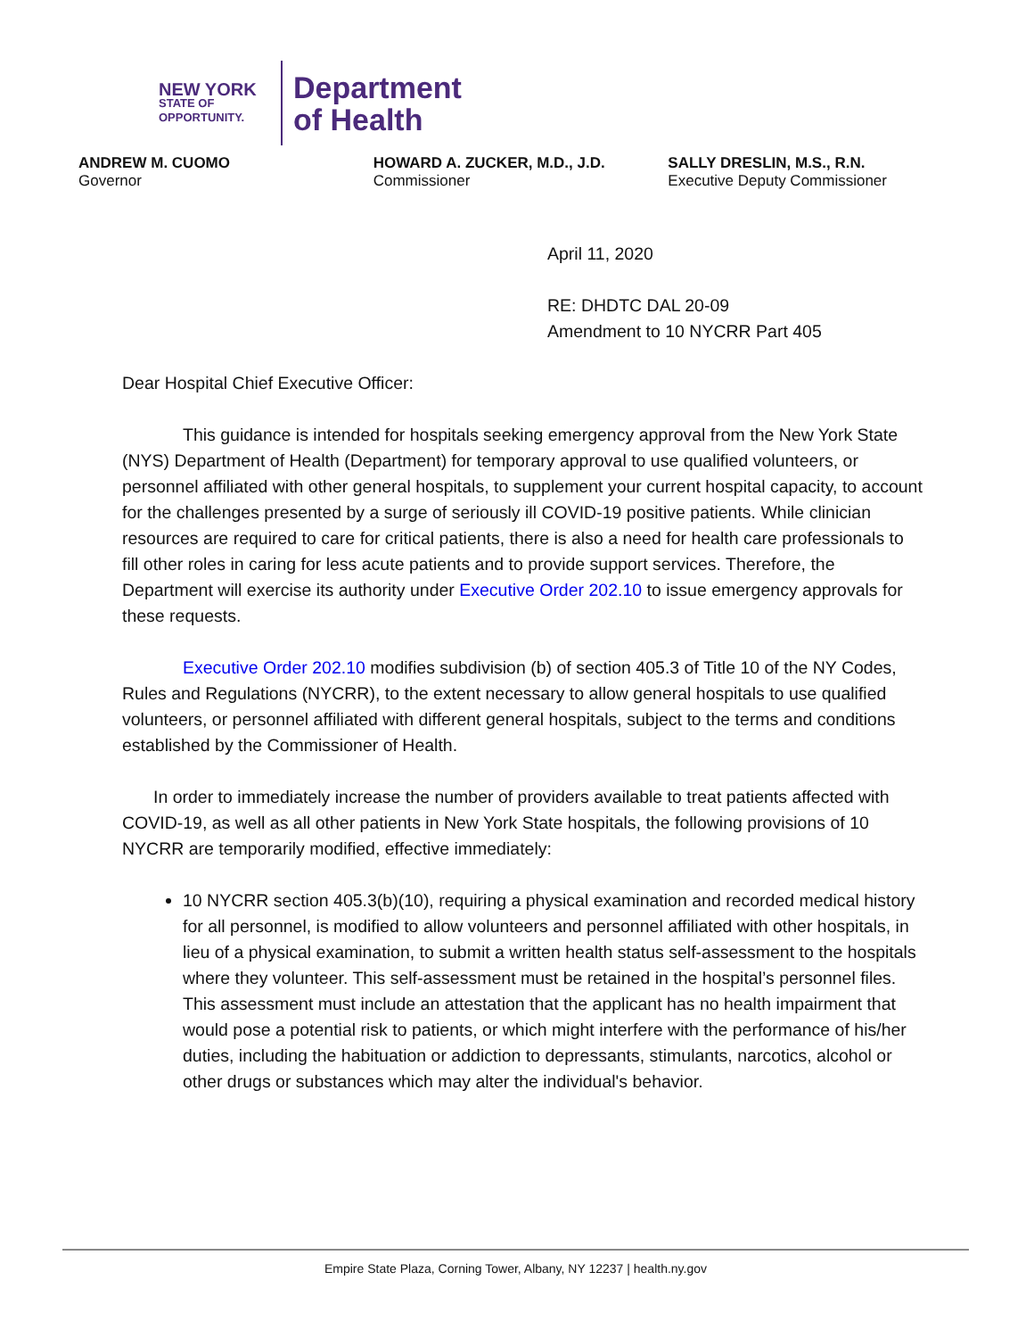NEW YORK
STATE OF
OPPORTUNITY.
Department
of Health
ANDREW M. CUOMO
Governor
HOWARD A. ZUCKER, M.D., J.D.
Commissioner
SALLY DRESLIN, M.S., R.N.
Executive Deputy Commissioner
April 11, 2020
RE: DHDTC DAL 20-09
Amendment to 10 NYCRR Part 405
Dear Hospital Chief Executive Officer:
This guidance is intended for hospitals seeking emergency approval from the New York State (NYS) Department of Health (Department) for temporary approval to use qualified volunteers, or personnel affiliated with other general hospitals, to supplement your current hospital capacity, to account for the challenges presented by a surge of seriously ill COVID-19 positive patients. While clinician resources are required to care for critical patients, there is also a need for health care professionals to fill other roles in caring for less acute patients and to provide support services. Therefore, the Department will exercise its authority under Executive Order 202.10 to issue emergency approvals for these requests.
Executive Order 202.10 modifies subdivision (b) of section 405.3 of Title 10 of the NY Codes, Rules and Regulations (NYCRR), to the extent necessary to allow general hospitals to use qualified volunteers, or personnel affiliated with different general hospitals, subject to the terms and conditions established by the Commissioner of Health.
In order to immediately increase the number of providers available to treat patients affected with COVID-19, as well as all other patients in New York State hospitals, the following provisions of 10 NYCRR are temporarily modified, effective immediately:
10 NYCRR section 405.3(b)(10), requiring a physical examination and recorded medical history for all personnel, is modified to allow volunteers and personnel affiliated with other hospitals, in lieu of a physical examination, to submit a written health status self-assessment to the hospitals where they volunteer. This self-assessment must be retained in the hospital’s personnel files. This assessment must include an attestation that the applicant has no health impairment that would pose a potential risk to patients, or which might interfere with the performance of his/her duties, including the habituation or addiction to depressants, stimulants, narcotics, alcohol or other drugs or substances which may alter the individual's behavior.
Empire State Plaza, Corning Tower, Albany, NY 12237 | health.ny.gov